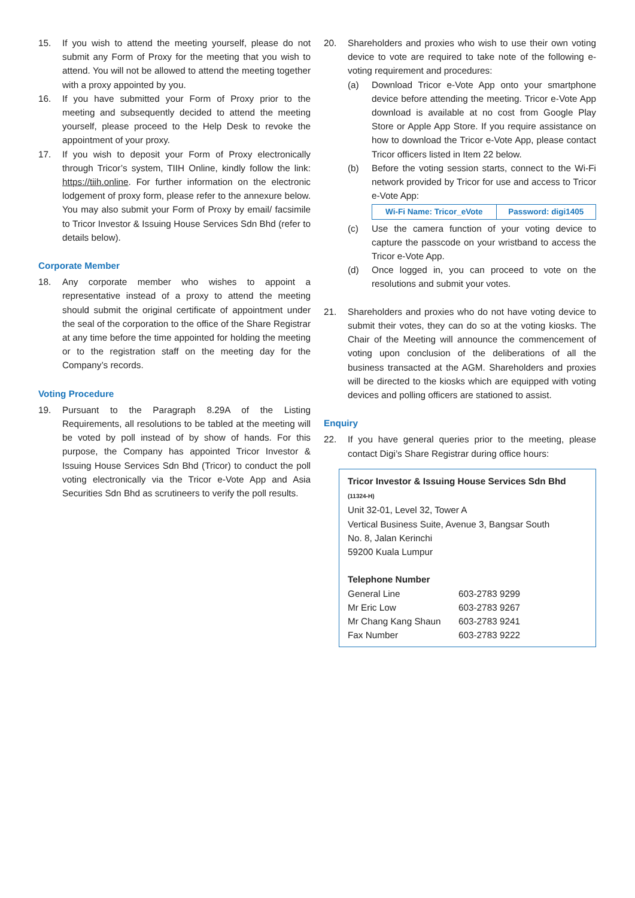15. If you wish to attend the meeting yourself, please do not submit any Form of Proxy for the meeting that you wish to attend. You will not be allowed to attend the meeting together with a proxy appointed by you.
16. If you have submitted your Form of Proxy prior to the meeting and subsequently decided to attend the meeting yourself, please proceed to the Help Desk to revoke the appointment of your proxy.
17. If you wish to deposit your Form of Proxy electronically through Tricor’s system, TIIH Online, kindly follow the link: https://tiih.online. For further information on the electronic lodgement of proxy form, please refer to the annexure below. You may also submit your Form of Proxy by email/ facsimile to Tricor Investor & Issuing House Services Sdn Bhd (refer to details below).
Corporate Member
18. Any corporate member who wishes to appoint a representative instead of a proxy to attend the meeting should submit the original certificate of appointment under the seal of the corporation to the office of the Share Registrar at any time before the time appointed for holding the meeting or to the registration staff on the meeting day for the Company’s records.
Voting Procedure
19. Pursuant to the Paragraph 8.29A of the Listing Requirements, all resolutions to be tabled at the meeting will be voted by poll instead of by show of hands. For this purpose, the Company has appointed Tricor Investor & Issuing House Services Sdn Bhd (Tricor) to conduct the poll voting electronically via the Tricor e-Vote App and Asia Securities Sdn Bhd as scrutineers to verify the poll results.
20. Shareholders and proxies who wish to use their own voting device to vote are required to take note of the following e-voting requirement and procedures:
(a) Download Tricor e-Vote App onto your smartphone device before attending the meeting. Tricor e-Vote App download is available at no cost from Google Play Store or Apple App Store. If you require assistance on how to download the Tricor e-Vote App, please contact Tricor officers listed in Item 22 below.
(b) Before the voting session starts, connect to the Wi-Fi network provided by Tricor for use and access to Tricor e-Vote App:
| Wi-Fi Name: Tricor_eVote | Password: digi1405 |
(c) Use the camera function of your voting device to capture the passcode on your wristband to access the Tricor e-Vote App.
(d) Once logged in, you can proceed to vote on the resolutions and submit your votes.
21. Shareholders and proxies who do not have voting device to submit their votes, they can do so at the voting kiosks. The Chair of the Meeting will announce the commencement of voting upon conclusion of the deliberations of all the business transacted at the AGM. Shareholders and proxies will be directed to the kiosks which are equipped with voting devices and polling officers are stationed to assist.
Enquiry
22. If you have general queries prior to the meeting, please contact Digi’s Share Registrar during office hours:
Tricor Investor & Issuing House Services Sdn Bhd (11324-H)
Unit 32-01, Level 32, Tower A
Vertical Business Suite, Avenue 3, Bangsar South
No. 8, Jalan Kerinchi
59200 Kuala Lumpur
Telephone Number
| General Line | 603-2783 9299 |
| Mr Eric Low | 603-2783 9267 |
| Mr Chang Kang Shaun | 603-2783 9241 |
| Fax Number | 603-2783 9222 |